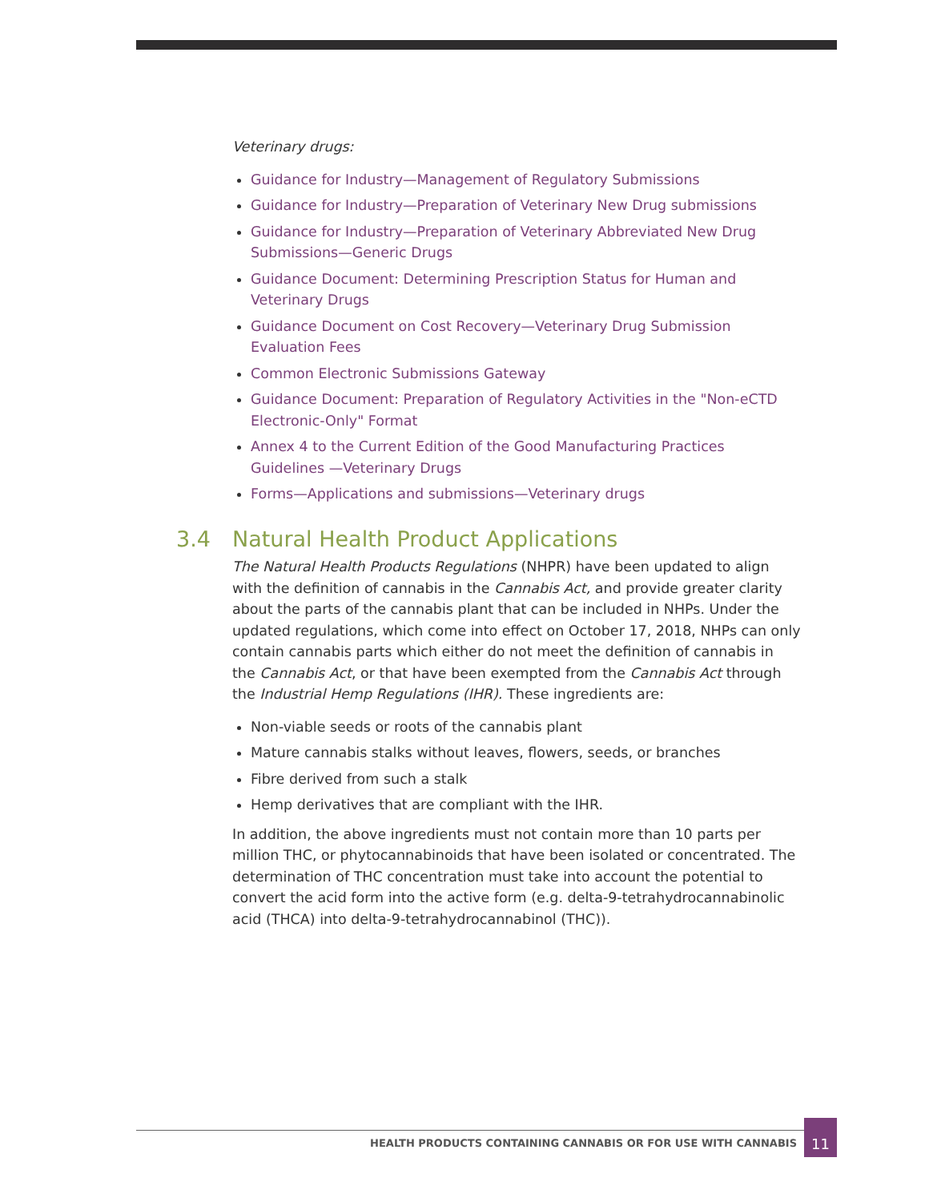Veterinary drugs:
Guidance for Industry—Management of Regulatory Submissions
Guidance for Industry—Preparation of Veterinary New Drug submissions
Guidance for Industry—Preparation of Veterinary Abbreviated New Drug Submissions—Generic Drugs
Guidance Document: Determining Prescription Status for Human and Veterinary Drugs
Guidance Document on Cost Recovery—Veterinary Drug Submission Evaluation Fees
Common Electronic Submissions Gateway
Guidance Document: Preparation of Regulatory Activities in the "Non-eCTD Electronic-Only" Format
Annex 4 to the Current Edition of the Good Manufacturing Practices Guidelines —Veterinary Drugs
Forms—Applications and submissions—Veterinary drugs
3.4 Natural Health Product Applications
The Natural Health Products Regulations (NHPR) have been updated to align with the definition of cannabis in the Cannabis Act, and provide greater clarity about the parts of the cannabis plant that can be included in NHPs. Under the updated regulations, which come into effect on October 17, 2018, NHPs can only contain cannabis parts which either do not meet the definition of cannabis in the Cannabis Act, or that have been exempted from the Cannabis Act through the Industrial Hemp Regulations (IHR). These ingredients are:
Non-viable seeds or roots of the cannabis plant
Mature cannabis stalks without leaves, flowers, seeds, or branches
Fibre derived from such a stalk
Hemp derivatives that are compliant with the IHR.
In addition, the above ingredients must not contain more than 10 parts per million THC, or phytocannabinoids that have been isolated or concentrated. The determination of THC concentration must take into account the potential to convert the acid form into the active form (e.g. delta-9-tetrahydrocannabinolic acid (THCA) into delta-9-tetrahydrocannabinol (THC)).
HEALTH PRODUCTS CONTAINING CANNABIS OR FOR USE WITH CANNABIS
11